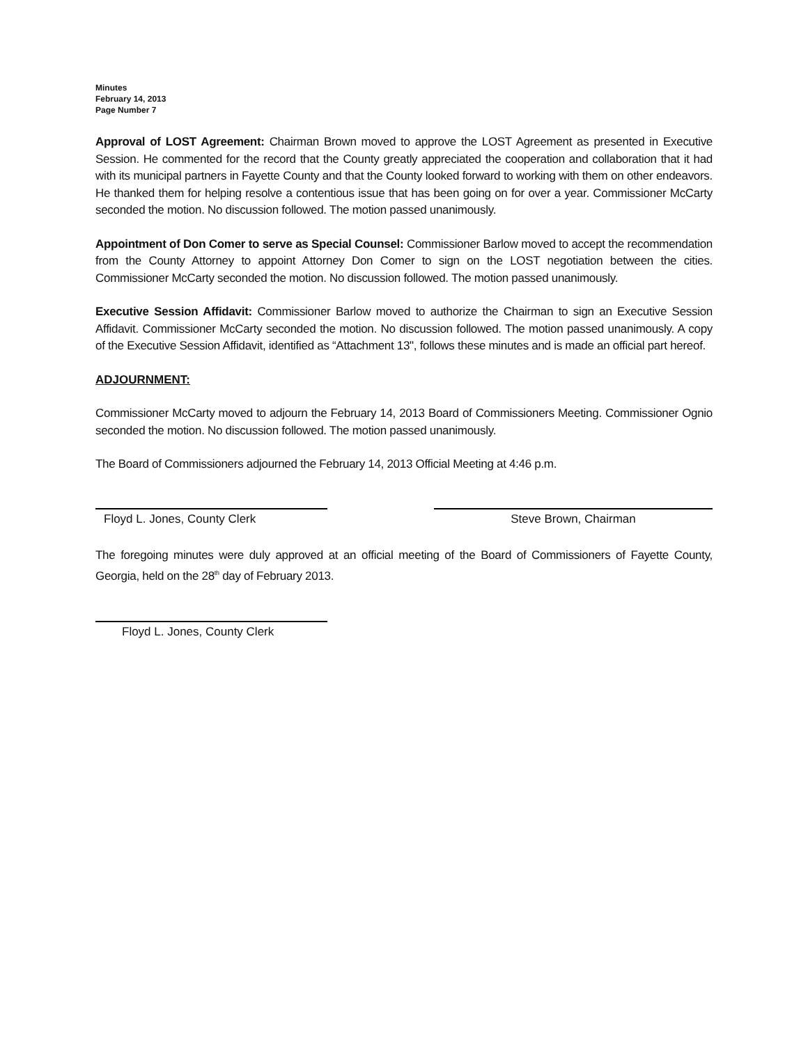Minutes
February 14, 2013
Page Number 7
Approval of LOST Agreement: Chairman Brown moved to approve the LOST Agreement as presented in Executive Session. He commented for the record that the County greatly appreciated the cooperation and collaboration that it had with its municipal partners in Fayette County and that the County looked forward to working with them on other endeavors. He thanked them for helping resolve a contentious issue that has been going on for over a year. Commissioner McCarty seconded the motion. No discussion followed. The motion passed unanimously.
Appointment of Don Comer to serve as Special Counsel: Commissioner Barlow moved to accept the recommendation from the County Attorney to appoint Attorney Don Comer to sign on the LOST negotiation between the cities. Commissioner McCarty seconded the motion. No discussion followed. The motion passed unanimously.
Executive Session Affidavit: Commissioner Barlow moved to authorize the Chairman to sign an Executive Session Affidavit. Commissioner McCarty seconded the motion. No discussion followed. The motion passed unanimously. A copy of the Executive Session Affidavit, identified as “Attachment 13", follows these minutes and is made an official part hereof.
ADJOURNMENT:
Commissioner McCarty moved to adjourn the February 14, 2013 Board of Commissioners Meeting. Commissioner Ognio seconded the motion. No discussion followed. The motion passed unanimously.
The Board of Commissioners adjourned the February 14, 2013 Official Meeting at 4:46 p.m.
Floyd L. Jones, County Clerk Steve Brown, Chairman
The foregoing minutes were duly approved at an official meeting of the Board of Commissioners of Fayette County, Georgia, held on the 28<sup>th</sup> day of February 2013.
Floyd L. Jones, County Clerk